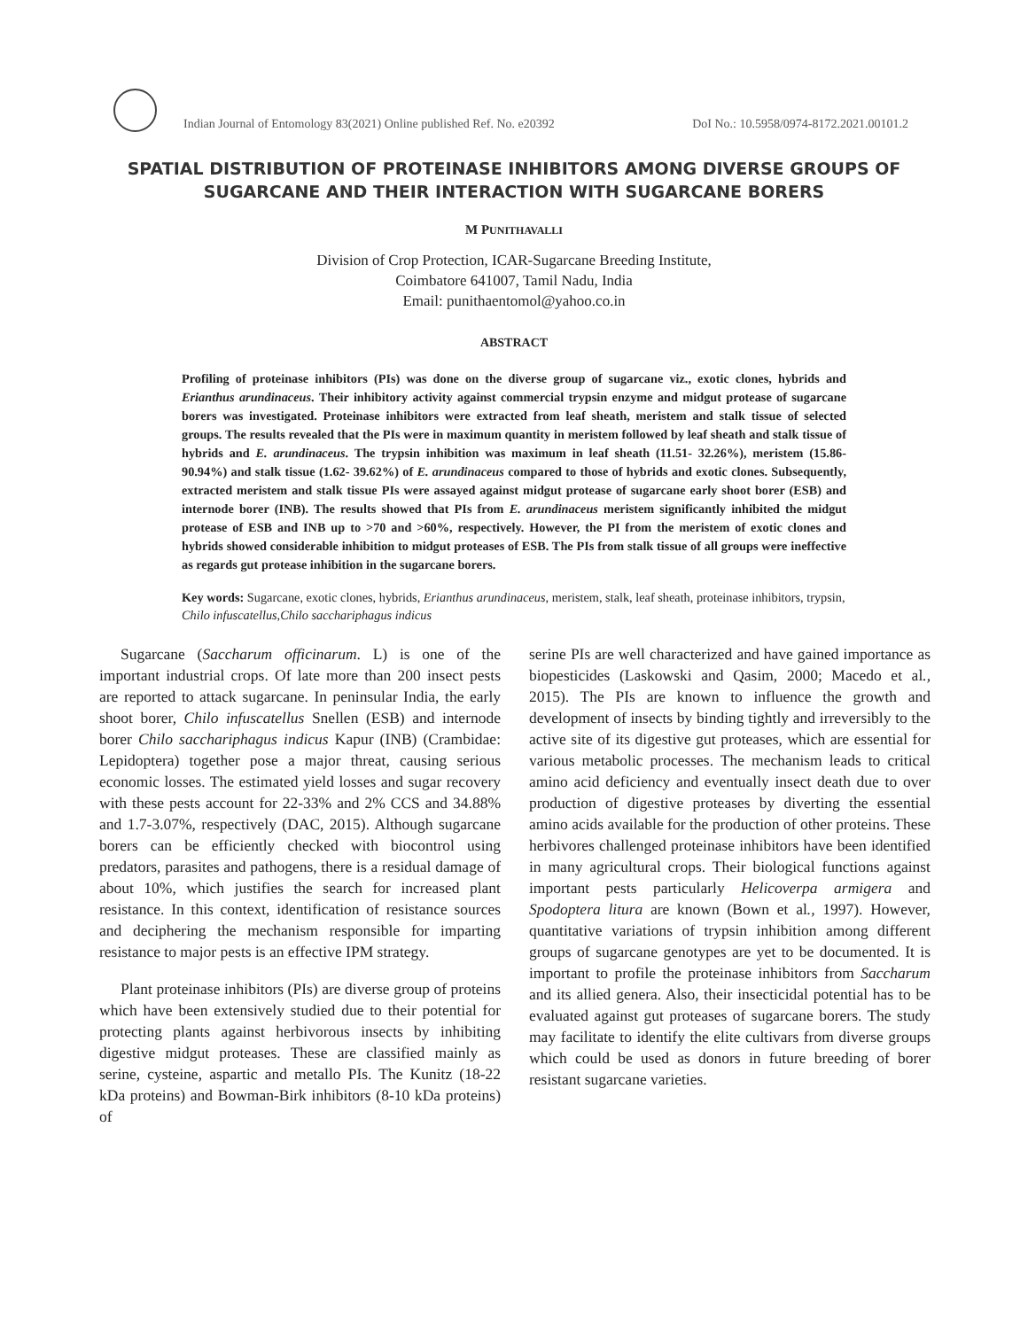Indian Journal of Entomology 83(2021) Online published Ref. No. e20392
DoI No.: 10.5958/0974-8172.2021.00101.2
SPATIAL DISTRIBUTION OF PROTEINASE INHIBITORS AMONG DIVERSE GROUPS OF SUGARCANE AND THEIR INTERACTION WITH SUGARCANE BORERS
M PUNITHAVALLI
Division of Crop Protection, ICAR-Sugarcane Breeding Institute,
Coimbatore 641007, Tamil Nadu, India
Email: punithaentomol@yahoo.co.in
ABSTRACT
Profiling of proteinase inhibitors (PIs) was done on the diverse group of sugarcane viz., exotic clones, hybrids and Erianthus arundinaceus. Their inhibitory activity against commercial trypsin enzyme and midgut protease of sugarcane borers was investigated. Proteinase inhibitors were extracted from leaf sheath, meristem and stalk tissue of selected groups. The results revealed that the PIs were in maximum quantity in meristem followed by leaf sheath and stalk tissue of hybrids and E. arundinaceus. The trypsin inhibition was maximum in leaf sheath (11.51- 32.26%), meristem (15.86- 90.94%) and stalk tissue (1.62- 39.62%) of E. arundinaceus compared to those of hybrids and exotic clones. Subsequently, extracted meristem and stalk tissue PIs were assayed against midgut protease of sugarcane early shoot borer (ESB) and internode borer (INB). The results showed that PIs from E. arundinaceus meristem significantly inhibited the midgut protease of ESB and INB up to >70 and >60%, respectively. However, the PI from the meristem of exotic clones and hybrids showed considerable inhibition to midgut proteases of ESB. The PIs from stalk tissue of all groups were ineffective as regards gut protease inhibition in the sugarcane borers.
Key words: Sugarcane, exotic clones, hybrids, Erianthus arundinaceus, meristem, stalk, leaf sheath, proteinase inhibitors, trypsin, Chilo infuscatellus,Chilo sacchariphagus indicus
Sugarcane (Saccharum officinarum. L) is one of the important industrial crops. Of late more than 200 insect pests are reported to attack sugarcane. In peninsular India, the early shoot borer, Chilo infuscatellus Snellen (ESB) and internode borer Chilo sacchariphagus indicus Kapur (INB) (Crambidae: Lepidoptera) together pose a major threat, causing serious economic losses. The estimated yield losses and sugar recovery with these pests account for 22-33% and 2% CCS and 34.88% and 1.7-3.07%, respectively (DAC, 2015). Although sugarcane borers can be efficiently checked with biocontrol using predators, parasites and pathogens, there is a residual damage of about 10%, which justifies the search for increased plant resistance. In this context, identification of resistance sources and deciphering the mechanism responsible for imparting resistance to major pests is an effective IPM strategy.
Plant proteinase inhibitors (PIs) are diverse group of proteins which have been extensively studied due to their potential for protecting plants against herbivorous insects by inhibiting digestive midgut proteases. These are classified mainly as serine, cysteine, aspartic and metallo PIs. The Kunitz (18-22 kDa proteins) and Bowman-Birk inhibitors (8-10 kDa proteins) of
serine PIs are well characterized and have gained importance as biopesticides (Laskowski and Qasim, 2000; Macedo et al., 2015). The PIs are known to influence the growth and development of insects by binding tightly and irreversibly to the active site of its digestive gut proteases, which are essential for various metabolic processes. The mechanism leads to critical amino acid deficiency and eventually insect death due to over production of digestive proteases by diverting the essential amino acids available for the production of other proteins. These herbivores challenged proteinase inhibitors have been identified in many agricultural crops. Their biological functions against important pests particularly Helicoverpa armigera and Spodoptera litura are known (Bown et al., 1997). However, quantitative variations of trypsin inhibition among different groups of sugarcane genotypes are yet to be documented. It is important to profile the proteinase inhibitors from Saccharum and its allied genera. Also, their insecticidal potential has to be evaluated against gut proteases of sugarcane borers. The study may facilitate to identify the elite cultivars from diverse groups which could be used as donors in future breeding of borer resistant sugarcane varieties.